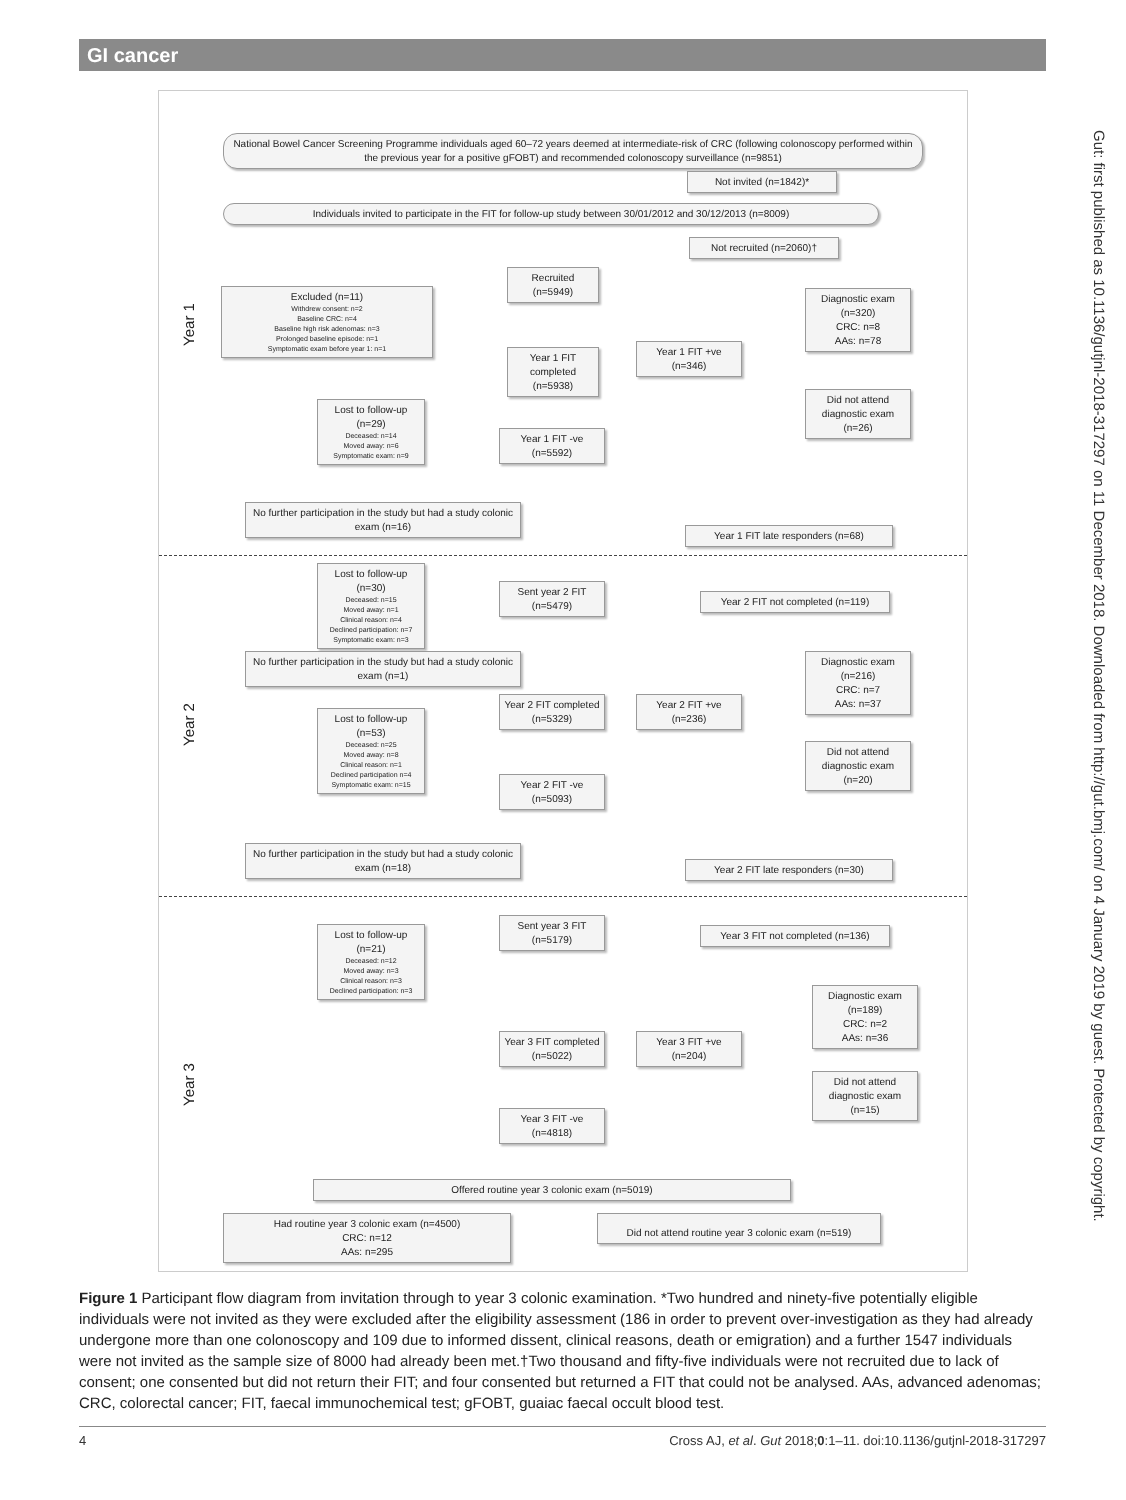GI cancer
Year 1
Year 2
Year 3
National Bowel Cancer Screening Programme individuals aged 60–72 years deemed at intermediate-risk of CRC (following colonoscopy performed within the previous year for a positive gFOBT) and recommended colonoscopy surveillance (n=9851)
Not invited (n=1842)*
Individuals invited to participate in the FIT for follow-up study between 30/01/2012 and 30/12/2013 (n=8009)
Not recruited (n=2060)†
Recruited (n=5949)
Excluded (n=11)
Withdrew consent: n=2
Baseline CRC: n=4
Baseline high risk adenomas: n=3
Prolonged baseline episode: n=1
Symptomatic exam before year 1: n=1
Diagnostic exam (n=320)
CRC: n=8
AAs: n=78
Year 1 FIT completed (n=5938)
Year 1 FIT +ve (n=346)
Did not attend diagnostic exam (n=26)
Lost to follow-up (n=29)
Deceased: n=14
Moved away: n=6
Symptomatic exam: n=9
Year 1 FIT -ve (n=5592)
No further participation in the study but had a study colonic exam (n=16)
Year 1 FIT late responders (n=68)
Lost to follow-up (n=30)
Deceased: n=15
Moved away: n=1
Clinical reason: n=4
Declined participation: n=7
Symptomatic exam: n=3
Sent year 2 FIT (n=5479)
Year 2 FIT not completed (n=119)
No further participation in the study but had a study colonic exam (n=1)
Diagnostic exam (n=216)
CRC: n=7
AAs: n=37
Year 2 FIT completed (n=5329)
Year 2 FIT +ve (n=236)
Lost to follow-up (n=53)
Deceased: n=25
Moved away: n=8
Clinical reason: n=1
Declined participation n=4
Symptomatic exam: n=15
Did not attend diagnostic exam (n=20)
Year 2 FIT -ve (n=5093)
No further participation in the study but had a study colonic exam (n=18)
Year 2 FIT late responders (n=30)
Lost to follow-up (n=21)
Deceased: n=12
Moved away: n=3
Clinical reason: n=3
Declined participation: n=3
Sent year 3 FIT (n=5179)
Year 3 FIT not completed (n=136)
Diagnostic exam (n=189)
CRC: n=2
AAs: n=36
Year 3 FIT completed (n=5022)
Year 3 FIT +ve (n=204)
Did not attend diagnostic exam (n=15)
Year 3 FIT -ve (n=4818)
Offered routine year 3 colonic exam (n=5019)
Had routine year 3 colonic exam (n=4500)
CRC: n=12
AAs: n=295
Did not attend routine year 3 colonic exam (n=519)
Gut: first published as 10.1136/gutjnl-2018-317297 on 11 December 2018. Downloaded from http://gut.bmj.com/ on 4 January 2019 by guest. Protected by copyright.
Figure 1 Participant flow diagram from invitation through to year 3 colonic examination. *Two hundred and ninety-five potentially eligible individuals were not invited as they were excluded after the eligibility assessment (186 in order to prevent over-investigation as they had already undergone more than one colonoscopy and 109 due to informed dissent, clinical reasons, death or emigration) and a further 1547 individuals were not invited as the sample size of 8000 had already been met.†Two thousand and fifty-five individuals were not recruited due to lack of consent; one consented but did not return their FIT; and four consented but returned a FIT that could not be analysed. AAs, advanced adenomas; CRC, colorectal cancer; FIT, faecal immunochemical test; gFOBT, guaiac faecal occult blood test.
4 Cross AJ, et al. Gut 2018;0:1–11. doi:10.1136/gutjnl-2018-317297